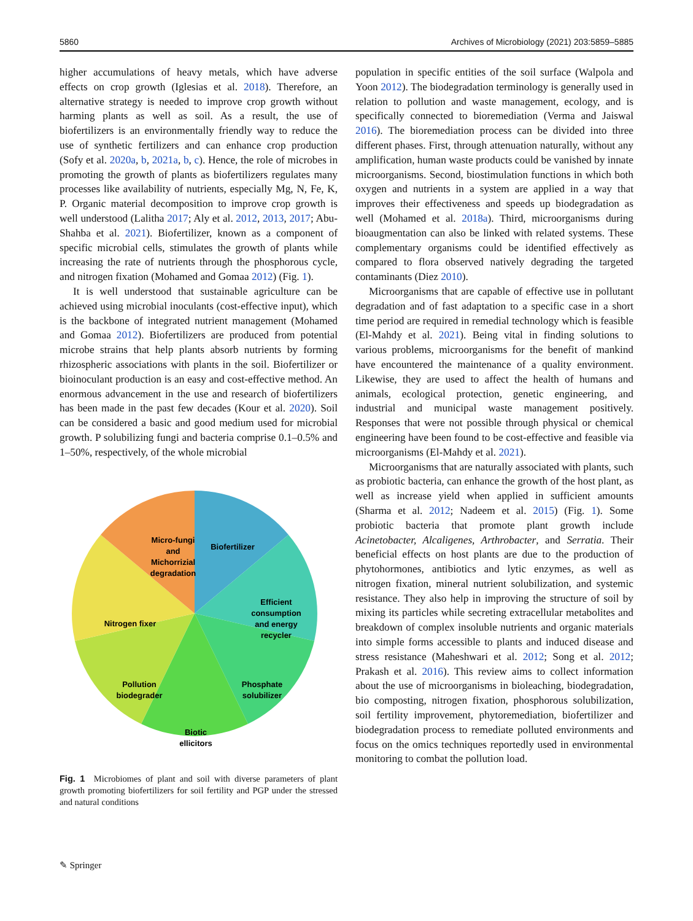5860 Archives of Microbiology (2021) 203:5859–5885
higher accumulations of heavy metals, which have adverse effects on crop growth (Iglesias et al. 2018). Therefore, an alternative strategy is needed to improve crop growth without harming plants as well as soil. As a result, the use of biofertilizers is an environmentally friendly way to reduce the use of synthetic fertilizers and can enhance crop production (Sofy et al. 2020a, b, 2021a, b, c). Hence, the role of microbes in promoting the growth of plants as biofertilizers regulates many processes like availability of nutrients, especially Mg, N, Fe, K, P. Organic material decomposition to improve crop growth is well understood (Lalitha 2017; Aly et al. 2012, 2013, 2017; Abu-Shahba et al. 2021). Biofertilizer, known as a component of specific microbial cells, stimulates the growth of plants while increasing the rate of nutrients through the phosphorous cycle, and nitrogen fixation (Mohamed and Gomaa 2012) (Fig. 1).
It is well understood that sustainable agriculture can be achieved using microbial inoculants (cost-effective input), which is the backbone of integrated nutrient management (Mohamed and Gomaa 2012). Biofertilizers are produced from potential microbe strains that help plants absorb nutrients by forming rhizospheric associations with plants in the soil. Biofertilizer or bioinoculant production is an easy and cost-effective method. An enormous advancement in the use and research of biofertilizers has been made in the past few decades (Kour et al. 2020). Soil can be considered a basic and good medium used for microbial growth. P solubilizing fungi and bacteria comprise 0.1–0.5% and 1–50%, respectively, of the whole microbial
Biofertilizer
Micro-fungi
and
Michorrizial
degradation
Nitrogen fixer
Efficient
consumption
and energy
recycler
Pollution
biodegrader
Phosphate
solubilizer
Biotic
ellicitors
Fig. 1 Microbiomes of plant and soil with diverse parameters of plant growth promoting biofertilizers for soil fertility and PGP under the stressed and natural conditions
population in specific entities of the soil surface (Walpola and Yoon 2012). The biodegradation terminology is generally used in relation to pollution and waste management, ecology, and is specifically connected to bioremediation (Verma and Jaiswal 2016). The bioremediation process can be divided into three different phases. First, through attenuation naturally, without any amplification, human waste products could be vanished by innate microorganisms. Second, biostimulation functions in which both oxygen and nutrients in a system are applied in a way that improves their effectiveness and speeds up biodegradation as well (Mohamed et al. 2018a). Third, microorganisms during bioaugmentation can also be linked with related systems. These complementary organisms could be identified effectively as compared to flora observed natively degrading the targeted contaminants (Diez 2010).
Microorganisms that are capable of effective use in pollutant degradation and of fast adaptation to a specific case in a short time period are required in remedial technology which is feasible (El-Mahdy et al. 2021). Being vital in finding solutions to various problems, microorganisms for the benefit of mankind have encountered the maintenance of a quality environment. Likewise, they are used to affect the health of humans and animals, ecological protection, genetic engineering, and industrial and municipal waste management positively. Responses that were not possible through physical or chemical engineering have been found to be cost-effective and feasible via microorganisms (El-Mahdy et al. 2021).
Microorganisms that are naturally associated with plants, such as probiotic bacteria, can enhance the growth of the host plant, as well as increase yield when applied in sufficient amounts (Sharma et al. 2012; Nadeem et al. 2015) (Fig. 1). Some probiotic bacteria that promote plant growth include Acinetobacter, Alcaligenes, Arthrobacter, and Serratia. Their beneficial effects on host plants are due to the production of phytohormones, antibiotics and lytic enzymes, as well as nitrogen fixation, mineral nutrient solubilization, and systemic resistance. They also help in improving the structure of soil by mixing its particles while secreting extracellular metabolites and breakdown of complex insoluble nutrients and organic materials into simple forms accessible to plants and induced disease and stress resistance (Maheshwari et al. 2012; Song et al. 2012; Prakash et al. 2016). This review aims to collect information about the use of microorganisms in bioleaching, biodegradation, bio composting, nitrogen fixation, phosphorous solubilization, soil fertility improvement, phytoremediation, biofertilizer and biodegradation process to remediate polluted environments and focus on the omics techniques reportedly used in environmental monitoring to combat the pollution load.
✎ Springer